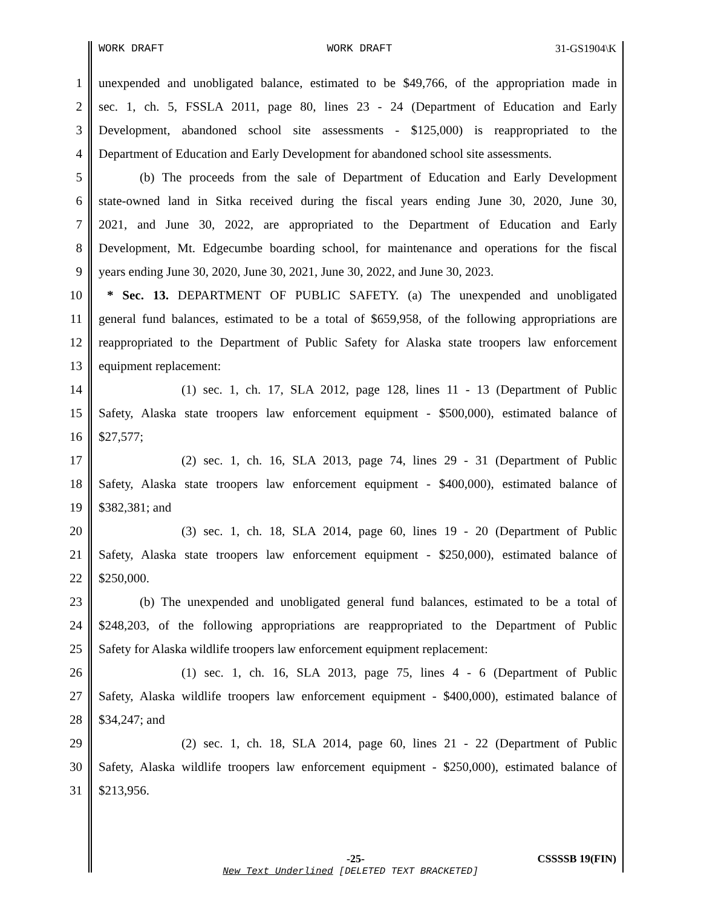WORK DRAFT WORK DRAFT 31-GS1904\K
1 unexpended and unobligated balance, estimated to be $49,766, of the appropriation made in
2 sec. 1, ch. 5, FSSLA 2011, page 80, lines 23 - 24 (Department of Education and Early
3 Development, abandoned school site assessments - $125,000) is reappropriated to the
4 Department of Education and Early Development for abandoned school site assessments.
5 (b) The proceeds from the sale of Department of Education and Early Development
6 state-owned land in Sitka received during the fiscal years ending June 30, 2020, June 30,
7 2021, and June 30, 2022, are appropriated to the Department of Education and Early
8 Development, Mt. Edgecumbe boarding school, for maintenance and operations for the fiscal
9 years ending June 30, 2020, June 30, 2021, June 30, 2022, and June 30, 2023.
10 * Sec. 13. DEPARTMENT OF PUBLIC SAFETY. (a) The unexpended and unobligated
11 general fund balances, estimated to be a total of $659,958, of the following appropriations are
12 reappropriated to the Department of Public Safety for Alaska state troopers law enforcement
13 equipment replacement:
14 (1) sec. 1, ch. 17, SLA 2012, page 128, lines 11 - 13 (Department of Public
15 Safety, Alaska state troopers law enforcement equipment - $500,000), estimated balance of
16 $27,577;
17 (2) sec. 1, ch. 16, SLA 2013, page 74, lines 29 - 31 (Department of Public
18 Safety, Alaska state troopers law enforcement equipment - $400,000), estimated balance of
19 $382,381; and
20 (3) sec. 1, ch. 18, SLA 2014, page 60, lines 19 - 20 (Department of Public
21 Safety, Alaska state troopers law enforcement equipment - $250,000), estimated balance of
22 $250,000.
23 (b) The unexpended and unobligated general fund balances, estimated to be a total of
24 $248,203, of the following appropriations are reappropriated to the Department of Public
25 Safety for Alaska wildlife troopers law enforcement equipment replacement:
26 (1) sec. 1, ch. 16, SLA 2013, page 75, lines 4 - 6 (Department of Public
27 Safety, Alaska wildlife troopers law enforcement equipment - $400,000), estimated balance of
28 $34,247; and
29 (2) sec. 1, ch. 18, SLA 2014, page 60, lines 21 - 22 (Department of Public
30 Safety, Alaska wildlife troopers law enforcement equipment - $250,000), estimated balance of
31 $213,956.
-25- CSSSSB 19(FIN)
New Text Underlined [DELETED TEXT BRACKETED]